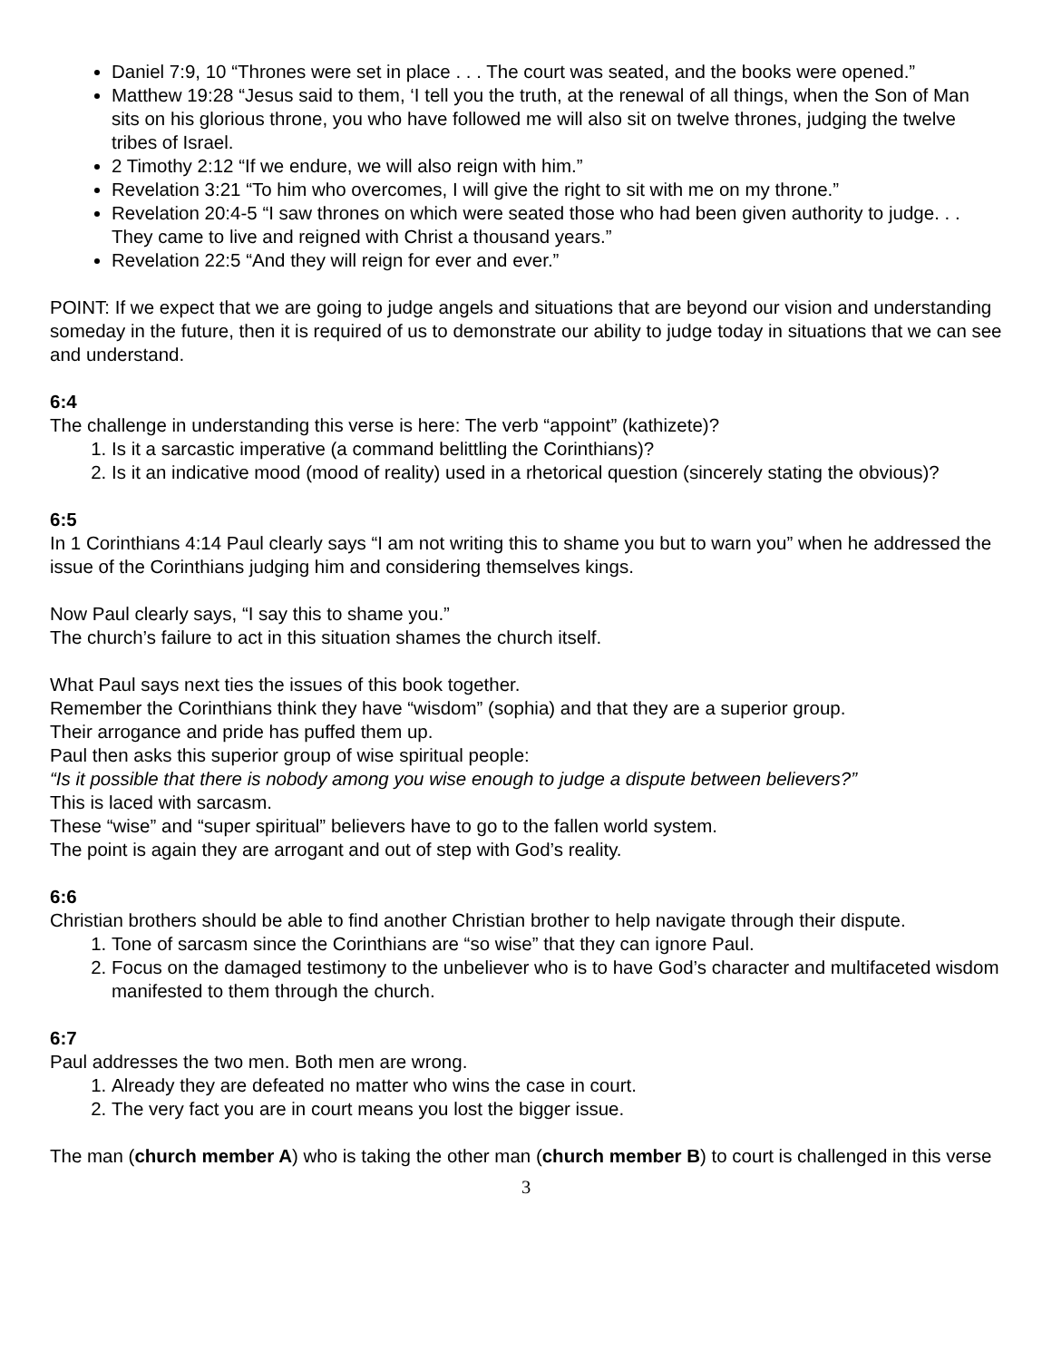Daniel 7:9, 10 “Thrones were set in place . . . The court was seated, and the books were opened.”
Matthew 19:28 “Jesus said to them, ‘I tell you the truth, at the renewal of all things, when the Son of Man sits on his glorious throne, you who have followed me will also sit on twelve thrones, judging the twelve tribes of Israel.
2 Timothy 2:12 “If we endure, we will also reign with him.”
Revelation 3:21 “To him who overcomes, I will give the right to sit with me on my throne.”
Revelation 20:4-5 “I saw thrones on which were seated those who had been given authority to judge. . . They came to live and reigned with Christ a thousand years.”
Revelation 22:5 “And they will reign for ever and ever.”
POINT: If we expect that we are going to judge angels and situations that are beyond our vision and understanding someday in the future, then it is required of us to demonstrate our ability to judge today in situations that we can see and understand.
6:4
The challenge in understanding this verse is here: The verb “appoint” (kathizete)?
1. Is it a sarcastic imperative (a command belittling the Corinthians)?
2. Is it an indicative mood (mood of reality) used in a rhetorical question (sincerely stating the obvious)?
6:5
In 1 Corinthians 4:14 Paul clearly says “I am not writing this to shame you but to warn you” when he addressed the issue of the Corinthians judging him and considering themselves kings.
Now Paul clearly says, “I say this to shame you.”
The church’s failure to act in this situation shames the church itself.
What Paul says next ties the issues of this book together.
Remember the Corinthians think they have “wisdom” (sophia) and that they are a superior group.
Their arrogance and pride has puffed them up.
Paul then asks this superior group of wise spiritual people:
“Is it possible that there is nobody among you wise enough to judge a dispute between believers?”
This is laced with sarcasm.
These “wise” and “super spiritual” believers have to go to the fallen world system.
The point is again they are arrogant and out of step with God’s reality.
6:6
Christian brothers should be able to find another Christian brother to help navigate through their dispute.
1. Tone of sarcasm since the Corinthians are “so wise” that they can ignore Paul.
2. Focus on the damaged testimony to the unbeliever who is to have God’s character and multifaceted wisdom manifested to them through the church.
6:7
Paul addresses the two men. Both men are wrong.
1. Already they are defeated no matter who wins the case in court.
2. The very fact you are in court means you lost the bigger issue.
The man (church member A) who is taking the other man (church member B) to court is challenged in this verse
3